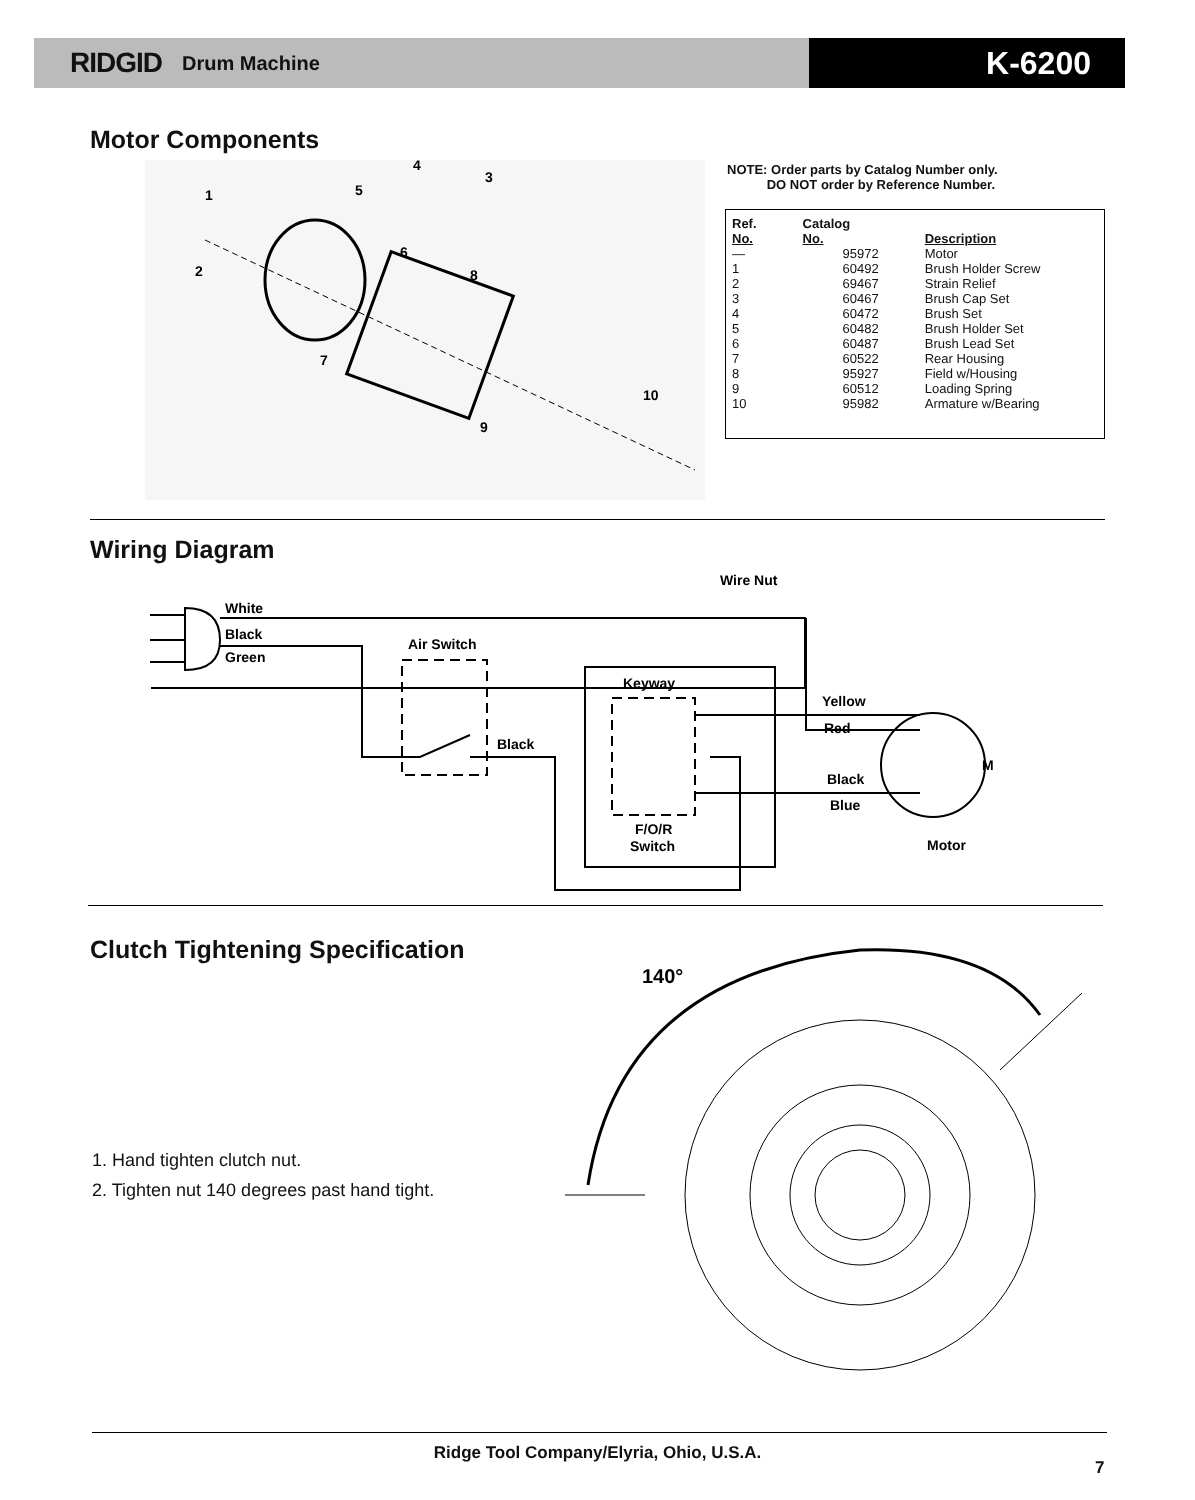RIDGID Drum Machine
K-6200
Motor Components
1
2
3
4
5
6
7
8
9
10
NOTE: Order parts by Catalog Number only.
DO NOT order by Reference Number.
| Ref. No. | Catalog No. | Description |
| --- | --- | --- |
| — | 95972 | Motor |
| 1 | 60492 | Brush Holder Screw |
| 2 | 69467 | Strain Relief |
| 3 | 60467 | Brush Cap Set |
| 4 | 60472 | Brush Set |
| 5 | 60482 | Brush Holder Set |
| 6 | 60487 | Brush Lead Set |
| 7 | 60522 | Rear Housing |
| 8 | 95927 | Field w/Housing |
| 9 | 60512 | Loading Spring |
| 10 | 95982 | Armature w/Bearing |
Wiring Diagram
Wire Nut
White
Black
Green
Air Switch
Black
Keyway
Yellow
Red
Black
Blue
F/O/R
Switch
Motor
M
Clutch Tightening Specification
1. Hand tighten clutch nut.
2. Tighten nut 140 degrees past hand tight.
140°
Ridge Tool Company/Elyria, Ohio, U.S.A.
7